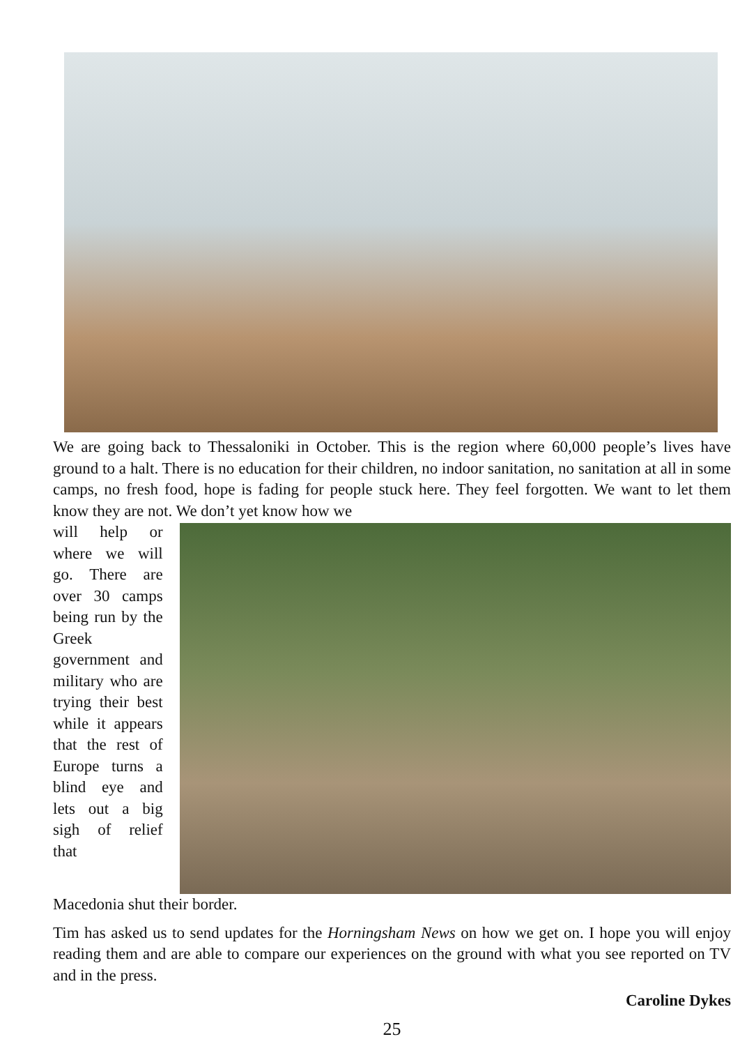We are going back to Thessaloniki in October. This is the region where 60,000 people’s lives have ground to a halt. There is no education for their children, no indoor sanitation, no sanitation at all in some camps, no fresh food, hope is fading for people stuck here. They feel forgotten. We want to let them know they are not. We don’t yet know how we
will help or where we will go. There are over 30 camps being run by the Greek government and military who are trying their best while it appears that the rest of Europe turns a blind eye and lets out a big sigh of relief that
Macedonia shut their border.
Tim has asked us to send updates for the Horningsham News on how we get on. I hope you will enjoy reading them and are able to compare our experiences on the ground with what you see reported on TV and in the press.
Caroline Dykes
25